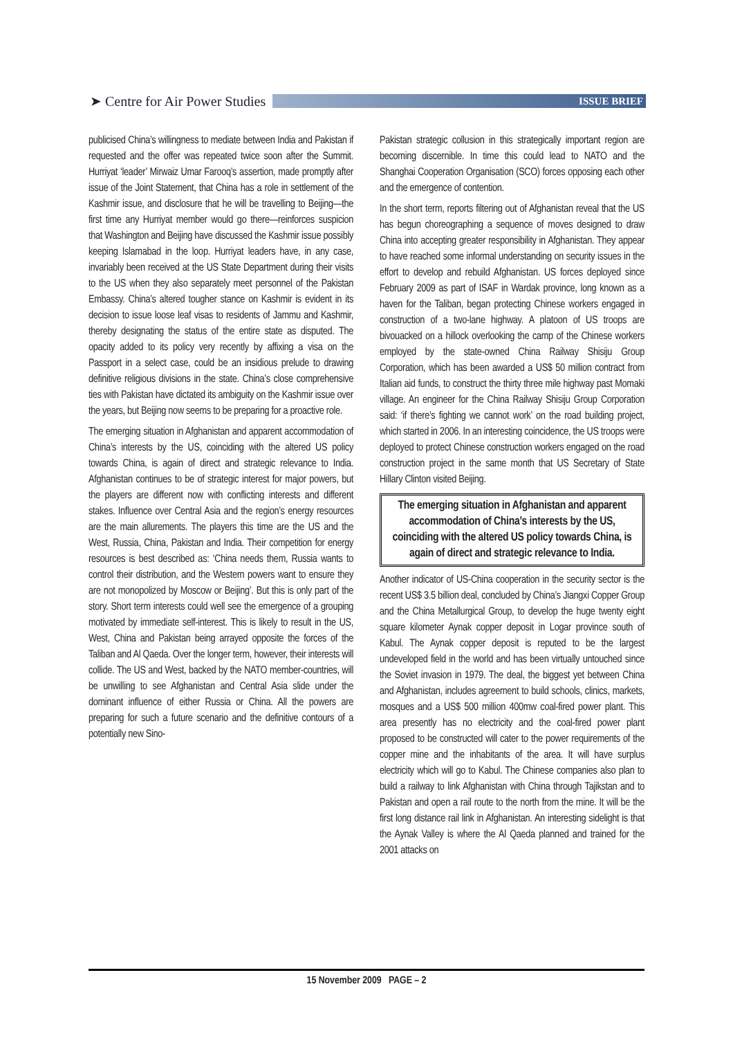➤ Centre for Air Power Studies
ISSUE BRIEF
publicised China’s willingness to mediate between India and Pakistan if requested and the offer was repeated twice soon after the Summit. Hurriyat ‘leader’ Mirwaiz Umar Farooq’s assertion, made promptly after issue of the Joint Statement, that China has a role in settlement of the Kashmir issue, and disclosure that he will be travelling to Beijing—the first time any Hurriyat member would go there—reinforces suspicion that Washington and Beijing have discussed the Kashmir issue possibly keeping Islamabad in the loop. Hurriyat leaders have, in any case, invariably been received at the US State Department during their visits to the US when they also separately meet personnel of the Pakistan Embassy. China’s altered tougher stance on Kashmir is evident in its decision to issue loose leaf visas to residents of Jammu and Kashmir, thereby designating the status of the entire state as disputed. The opacity added to its policy very recently by affixing a visa on the Passport in a select case, could be an insidious prelude to drawing definitive religious divisions in the state. China’s close comprehensive ties with Pakistan have dictated its ambiguity on the Kashmir issue over the years, but Beijing now seems to be preparing for a proactive role.
The emerging situation in Afghanistan and apparent accommodation of China’s interests by the US, coinciding with the altered US policy towards China, is again of direct and strategic relevance to India. Afghanistan continues to be of strategic interest for major powers, but the players are different now with conflicting interests and different stakes. Influence over Central Asia and the region’s energy resources are the main allurements. The players this time are the US and the West, Russia, China, Pakistan and India. Their competition for energy resources is best described as: ‘China needs them, Russia wants to control their distribution, and the Western powers want to ensure they are not monopolized by Moscow or Beijing’. But this is only part of the story. Short term interests could well see the emergence of a grouping motivated by immediate self-interest. This is likely to result in the US, West, China and Pakistan being arrayed opposite the forces of the Taliban and Al Qaeda. Over the longer term, however, their interests will collide. The US and West, backed by the NATO member-countries, will be unwilling to see Afghanistan and Central Asia slide under the dominant influence of either Russia or China. All the powers are preparing for such a future scenario and the definitive contours of a potentially new Sino-
Pakistan strategic collusion in this strategically important region are becoming discernible. In time this could lead to NATO and the Shanghai Cooperation Organisation (SCO) forces opposing each other and the emergence of contention.
In the short term, reports filtering out of Afghanistan reveal that the US has begun choreographing a sequence of moves designed to draw China into accepting greater responsibility in Afghanistan. They appear to have reached some informal understanding on security issues in the effort to develop and rebuild Afghanistan. US forces deployed since February 2009 as part of ISAF in Wardak province, long known as a haven for the Taliban, began protecting Chinese workers engaged in construction of a two-lane highway. A platoon of US troops are bivouacked on a hillock overlooking the camp of the Chinese workers employed by the state-owned China Railway Shisiju Group Corporation, which has been awarded a US$ 50 million contract from Italian aid funds, to construct the thirty three mile highway past Momaki village. An engineer for the China Railway Shisiju Group Corporation said: ‘if there’s fighting we cannot work’ on the road building project, which started in 2006. In an interesting coincidence, the US troops were deployed to protect Chinese construction workers engaged on the road construction project in the same month that US Secretary of State Hillary Clinton visited Beijing.
The emerging situation in Afghanistan and apparent accommodation of China’s interests by the US, coinciding with the altered US policy towards China, is again of direct and strategic relevance to India.
Another indicator of US-China cooperation in the security sector is the recent US$ 3.5 billion deal, concluded by China’s Jiangxi Copper Group and the China Metallurgical Group, to develop the huge twenty eight square kilometer Aynak copper deposit in Logar province south of Kabul. The Aynak copper deposit is reputed to be the largest undeveloped field in the world and has been virtually untouched since the Soviet invasion in 1979. The deal, the biggest yet between China and Afghanistan, includes agreement to build schools, clinics, markets, mosques and a US$ 500 million 400mw coal-fired power plant. This area presently has no electricity and the coal-fired power plant proposed to be constructed will cater to the power requirements of the copper mine and the inhabitants of the area. It will have surplus electricity which will go to Kabul. The Chinese companies also plan to build a railway to link Afghanistan with China through Tajikstan and to Pakistan and open a rail route to the north from the mine. It will be the first long distance rail link in Afghanistan. An interesting sidelight is that the Aynak Valley is where the Al Qaeda planned and trained for the 2001 attacks on
15 November 2009 PAGE – 2